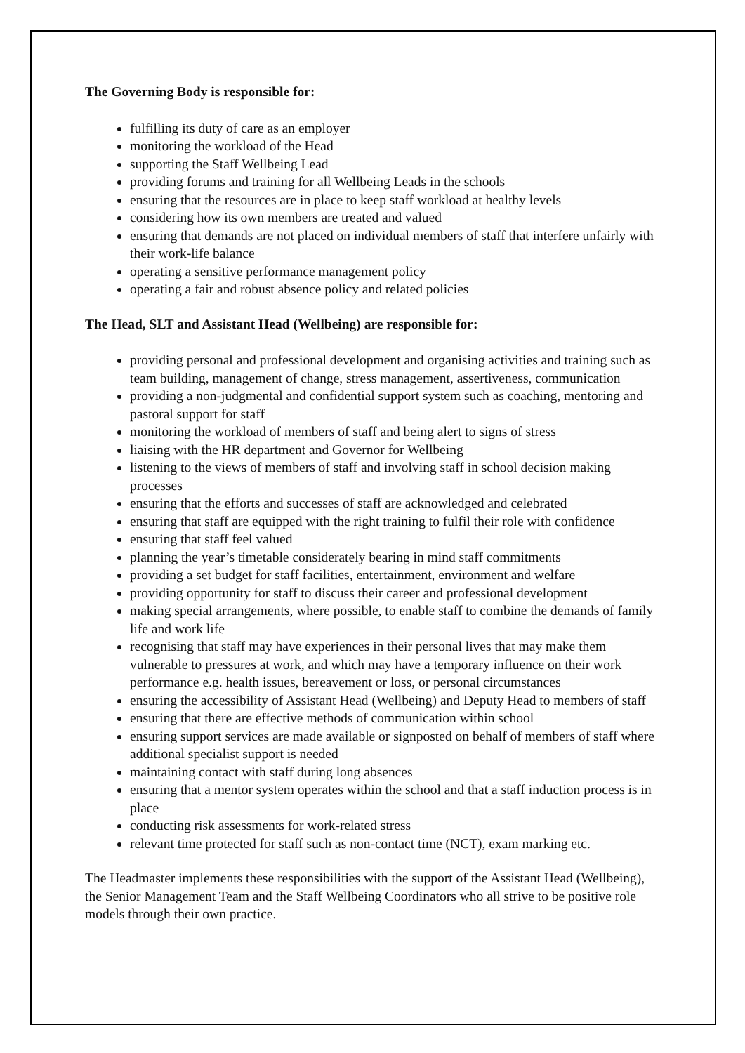The Governing Body is responsible for:
fulfilling its duty of care as an employer
monitoring the workload of the Head
supporting the Staff Wellbeing Lead
providing forums and training for all Wellbeing Leads in the schools
ensuring that the resources are in place to keep staff workload at healthy levels
considering how its own members are treated and valued
ensuring that demands are not placed on individual members of staff that interfere unfairly with their work-life balance
operating a sensitive performance management policy
operating a fair and robust absence policy and related policies
The Head, SLT and Assistant Head (Wellbeing) are responsible for:
providing personal and professional development and organising activities and training such as team building, management of change, stress management, assertiveness, communication
providing a non-judgmental and confidential support system such as coaching, mentoring and pastoral support for staff
monitoring the workload of members of staff and being alert to signs of stress
liaising with the HR department and Governor for Wellbeing
listening to the views of members of staff and involving staff in school decision making processes
ensuring that the efforts and successes of staff are acknowledged and celebrated
ensuring that staff are equipped with the right training to fulfil their role with confidence
ensuring that staff feel valued
planning the year’s timetable considerately bearing in mind staff commitments
providing a set budget for staff facilities, entertainment, environment and welfare
providing opportunity for staff to discuss their career and professional development
making special arrangements, where possible, to enable staff to combine the demands of family life and work life
recognising that staff may have experiences in their personal lives that may make them vulnerable to pressures at work, and which may have a temporary influence on their work performance e.g. health issues, bereavement or loss, or personal circumstances
ensuring the accessibility of Assistant Head (Wellbeing) and Deputy Head to members of staff
ensuring that there are effective methods of communication within school
ensuring support services are made available or signposted on behalf of members of staff where additional specialist support is needed
maintaining contact with staff during long absences
ensuring that a mentor system operates within the school and that a staff induction process is in place
conducting risk assessments for work-related stress
relevant time protected for staff such as non-contact time (NCT), exam marking etc.
The Headmaster implements these responsibilities with the support of the Assistant Head (Wellbeing), the Senior Management Team and the Staff Wellbeing Coordinators who all strive to be positive role models through their own practice.